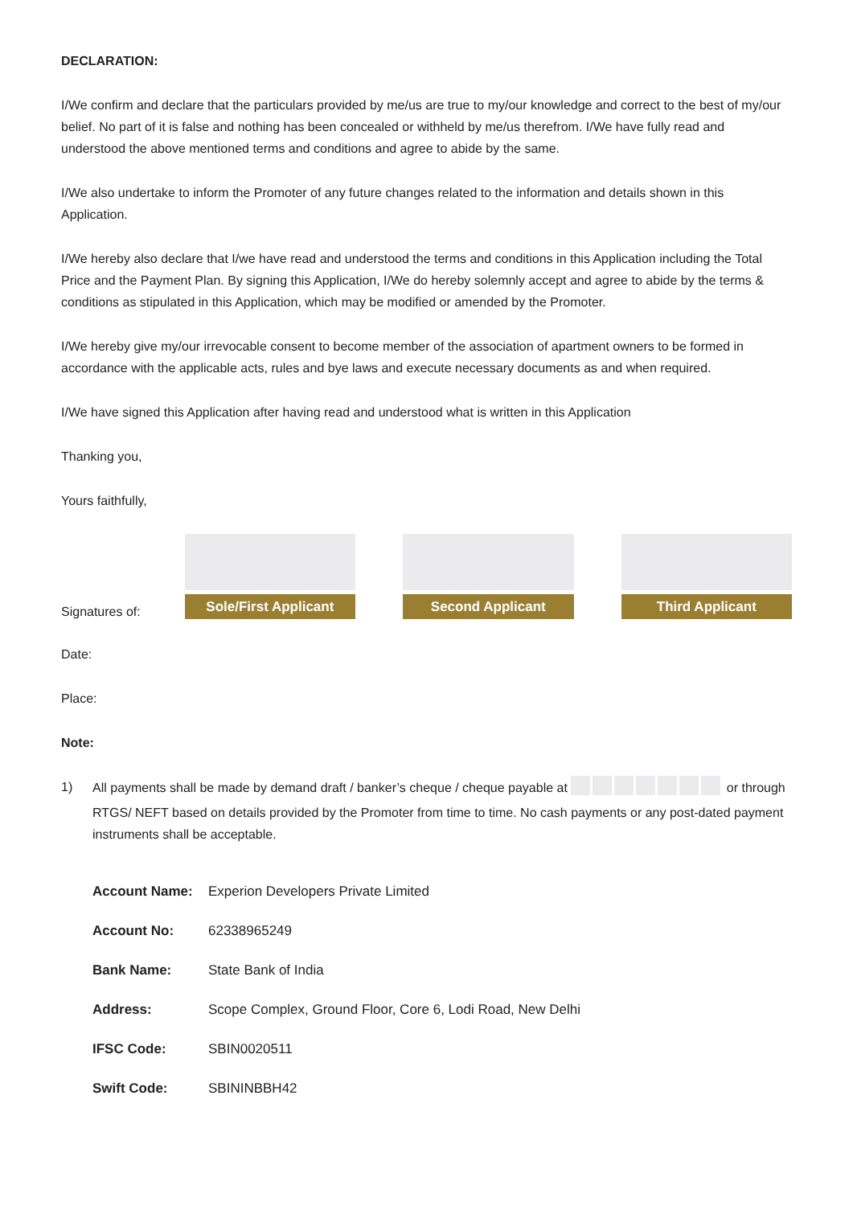DECLARATION:
I/We confirm and declare that the particulars provided by me/us are true to my/our knowledge and correct to the best of my/our belief. No part of it is false and nothing has been concealed or withheld by me/us therefrom. I/We have fully read and understood the above mentioned terms and conditions and agree to abide by the same.
I/We also undertake to inform the Promoter of any future changes related to the information and details shown in this Application.
I/We hereby also declare that I/we have read and understood the terms and conditions in this Application including the Total Price and the Payment Plan. By signing this Application, I/We do hereby solemnly accept and agree to abide by the terms & conditions as stipulated in this Application, which may be modified or amended by the Promoter.
I/We hereby give my/our irrevocable consent to become member of the association of apartment owners to be formed in accordance with the applicable acts, rules and bye laws and execute necessary documents as and when required.
I/We have signed this Application after having read and understood what is written in this Application
Thanking you,
Yours faithfully,
Signatures of:
Sole/First Applicant
Second Applicant
Third Applicant
Date:
Place:
Note:
1) All payments shall be made by demand draft / banker’s cheque / cheque payable at or through RTGS/ NEFT based on details provided by the Promoter from time to time. No cash payments or any post-dated payment instruments shall be acceptable.
| Account Name: | Experion Developers Private Limited |
| Account No: | 62338965249 |
| Bank Name: | State Bank of India |
| Address: | Scope Complex, Ground Floor, Core 6, Lodi Road, New Delhi |
| IFSC Code: | SBIN0020511 |
| Swift Code: | SBININBBH42 |